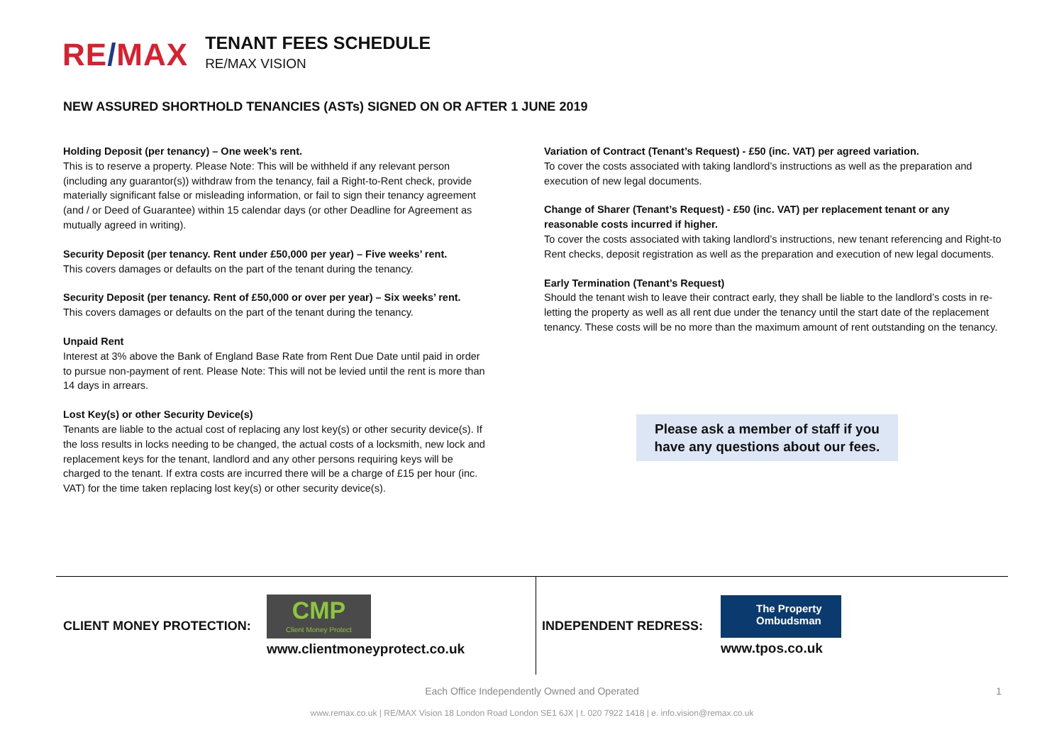RE/MAX
TENANT FEES SCHEDULE
RE/MAX VISION
NEW ASSURED SHORTHOLD TENANCIES (ASTs) SIGNED ON OR AFTER 1 JUNE 2019
Holding Deposit (per tenancy) – One week’s rent.
This is to reserve a property. Please Note: This will be withheld if any relevant person (including any guarantor(s)) withdraw from the tenancy, fail a Right-to-Rent check, provide materially significant false or misleading information, or fail to sign their tenancy agreement (and / or Deed of Guarantee) within 15 calendar days (or other Deadline for Agreement as mutually agreed in writing).
Security Deposit (per tenancy. Rent under £50,000 per year) – Five weeks’ rent.
This covers damages or defaults on the part of the tenant during the tenancy.
Security Deposit (per tenancy. Rent of £50,000 or over per year) – Six weeks’ rent.
This covers damages or defaults on the part of the tenant during the tenancy.
Unpaid Rent
Interest at 3% above the Bank of England Base Rate from Rent Due Date until paid in order to pursue non-payment of rent. Please Note: This will not be levied until the rent is more than 14 days in arrears.
Lost Key(s) or other Security Device(s)
Tenants are liable to the actual cost of replacing any lost key(s) or other security device(s). If the loss results in locks needing to be changed, the actual costs of a locksmith, new lock and replacement keys for the tenant, landlord and any other persons requiring keys will be charged to the tenant. If extra costs are incurred there will be a charge of £15 per hour (inc. VAT) for the time taken replacing lost key(s) or other security device(s).
Variation of Contract (Tenant’s Request) - £50 (inc. VAT) per agreed variation.
To cover the costs associated with taking landlord’s instructions as well as the preparation and execution of new legal documents.
Change of Sharer (Tenant’s Request) - £50 (inc. VAT) per replacement tenant or any reasonable costs incurred if higher.
To cover the costs associated with taking landlord’s instructions, new tenant referencing and Right-to Rent checks, deposit registration as well as the preparation and execution of new legal documents.
Early Termination (Tenant’s Request)
Should the tenant wish to leave their contract early, they shall be liable to the landlord’s costs in re-letting the property as well as all rent due under the tenancy until the start date of the replacement tenancy. These costs will be no more than the maximum amount of rent outstanding on the tenancy.
Please ask a member of staff if you
have any questions about our fees.
CLIENT MONEY PROTECTION:
CMP
Client Money Protect
www.clientmoneyprotect.co.uk
INDEPENDENT REDRESS:
The Property
Ombudsman
www.tpos.co.uk
Each Office Independently Owned and Operated 1
www.remax.co.uk | RE/MAX Vision 18 London Road London SE1 6JX | t. 020 7922 1418 | e. info.vision@remax.co.uk